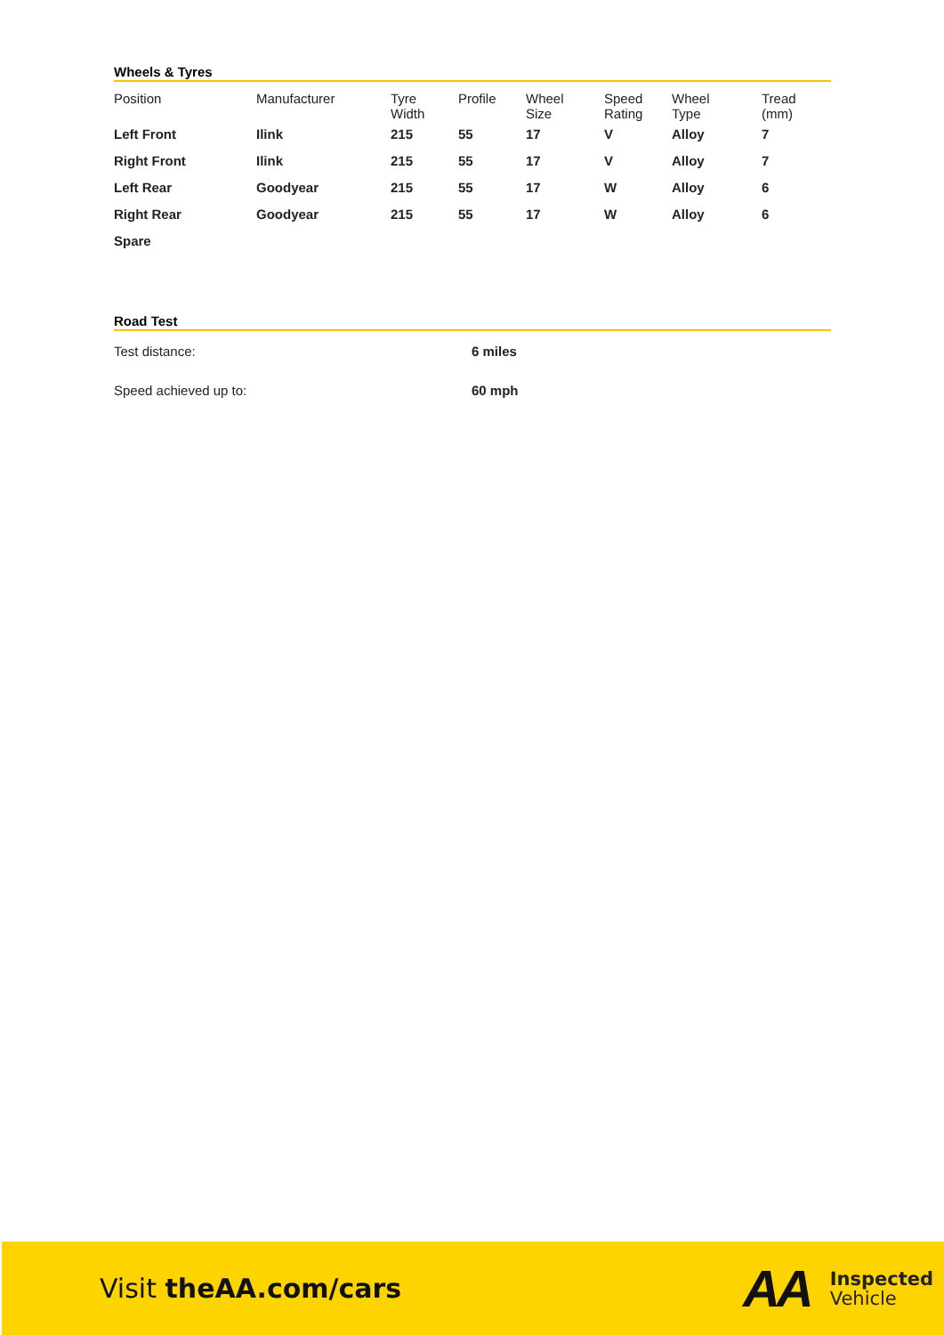Wheels & Tyres
| Position | Manufacturer | Tyre Width | Profile | Wheel Size | Speed Rating | Wheel Type | Tread (mm) |
| --- | --- | --- | --- | --- | --- | --- | --- |
| Left Front | Ilink | 215 | 55 | 17 | V | Alloy | 7 |
| Right Front | Ilink | 215 | 55 | 17 | V | Alloy | 7 |
| Left Rear | Goodyear | 215 | 55 | 17 | W | Alloy | 6 |
| Right Rear | Goodyear | 215 | 55 | 17 | W | Alloy | 6 |
| Spare | | | | | | | |
Road Test
Test distance: 6 miles
Speed achieved up to: 60 mph
Visit theAA.com/cars
AA
Inspected
Vehicle